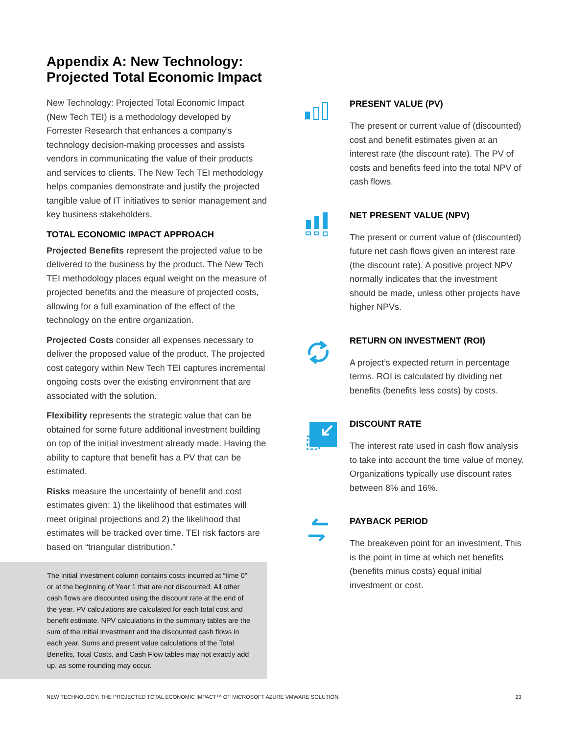Appendix A: New Technology: Projected Total Economic Impact
New Technology: Projected Total Economic Impact (New Tech TEI) is a methodology developed by Forrester Research that enhances a company’s technology decision-making processes and assists vendors in communicating the value of their products and services to clients. The New Tech TEI methodology helps companies demonstrate and justify the projected tangible value of IT initiatives to senior management and key business stakeholders.
TOTAL ECONOMIC IMPACT APPROACH
Projected Benefits represent the projected value to be delivered to the business by the product. The New Tech TEI methodology places equal weight on the measure of projected benefits and the measure of projected costs, allowing for a full examination of the effect of the technology on the entire organization.
Projected Costs consider all expenses necessary to deliver the proposed value of the product. The projected cost category within New Tech TEI captures incremental ongoing costs over the existing environment that are associated with the solution.
Flexibility represents the strategic value that can be obtained for some future additional investment building on top of the initial investment already made. Having the ability to capture that benefit has a PV that can be estimated.
Risks measure the uncertainty of benefit and cost estimates given: 1) the likelihood that estimates will meet original projections and 2) the likelihood that estimates will be tracked over time. TEI risk factors are based on “triangular distribution.”
The initial investment column contains costs incurred at “time 0” or at the beginning of Year 1 that are not discounted. All other cash flows are discounted using the discount rate at the end of the year. PV calculations are calculated for each total cost and benefit estimate. NPV calculations in the summary tables are the sum of the initial investment and the discounted cash flows in each year. Sums and present value calculations of the Total Benefits, Total Costs, and Cash Flow tables may not exactly add up, as some rounding may occur.
PRESENT VALUE (PV)
The present or current value of (discounted) cost and benefit estimates given at an interest rate (the discount rate). The PV of costs and benefits feed into the total NPV of cash flows.
NET PRESENT VALUE (NPV)
The present or current value of (discounted) future net cash flows given an interest rate (the discount rate). A positive project NPV normally indicates that the investment should be made, unless other projects have higher NPVs.
RETURN ON INVESTMENT (ROI)
A project’s expected return in percentage terms. ROI is calculated by dividing net benefits (benefits less costs) by costs.
DISCOUNT RATE
The interest rate used in cash flow analysis to take into account the time value of money. Organizations typically use discount rates between 8% and 16%.
PAYBACK PERIOD
The breakeven point for an investment. This is the point in time at which net benefits (benefits minus costs) equal initial investment or cost.
NEW TECHNOLOGY: THE PROJECTED TOTAL ECONOMIC IMPACT™ OF MICROSOFT AZURE VMWARE SOLUTION 23